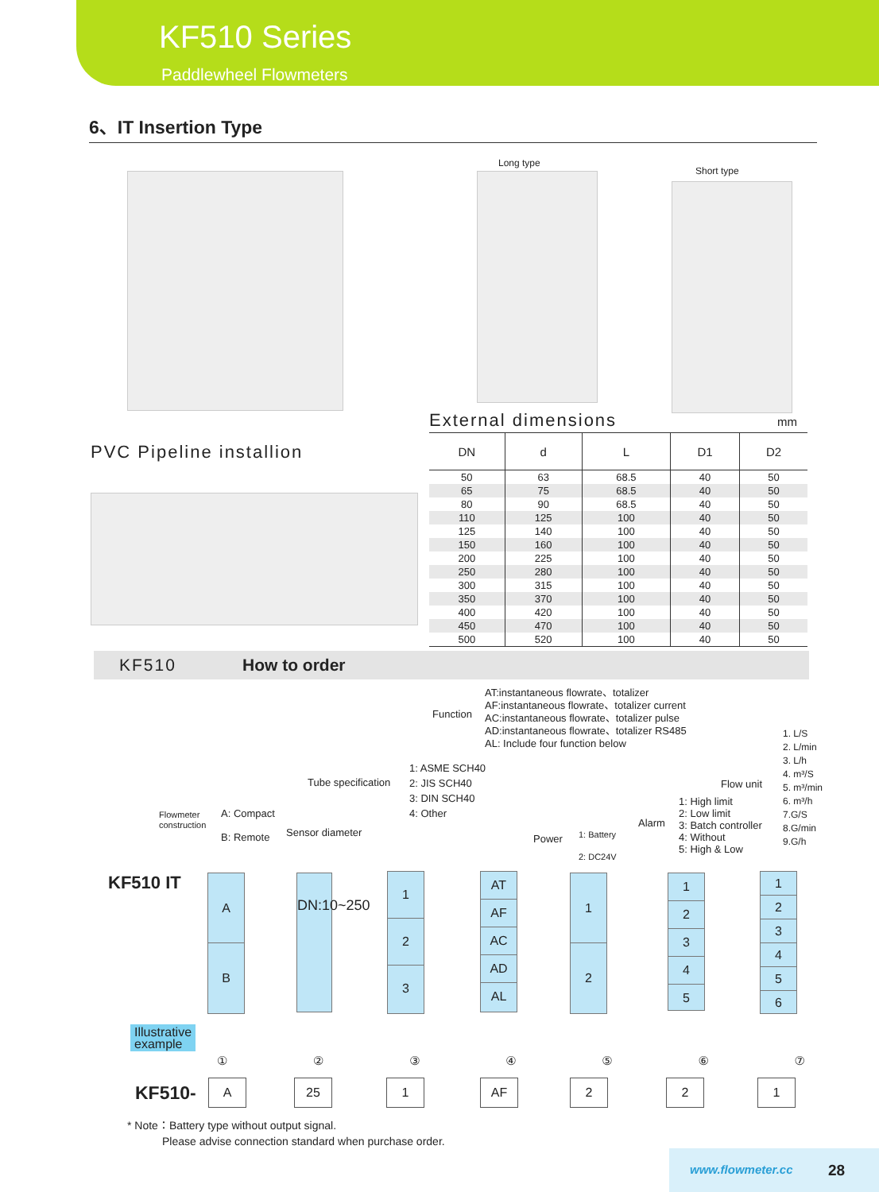KF510 Series
Paddlewheel Flowmeters
6、IT Insertion Type
Long type
Short type
External dimensions mm
PVC Pipeline installion
| DN | d | L | D1 | D2 |
| --- | --- | --- | --- | --- |
| 50 | 63 | 68.5 | 40 | 50 |
| 65 | 75 | 68.5 | 40 | 50 |
| 80 | 90 | 68.5 | 40 | 50 |
| 110 | 125 | 100 | 40 | 50 |
| 125 | 140 | 100 | 40 | 50 |
| 150 | 160 | 100 | 40 | 50 |
| 200 | 225 | 100 | 40 | 50 |
| 250 | 280 | 100 | 40 | 50 |
| 300 | 315 | 100 | 40 | 50 |
| 350 | 370 | 100 | 40 | 50 |
| 400 | 420 | 100 | 40 | 50 |
| 450 | 470 | 100 | 40 | 50 |
| 500 | 520 | 100 | 40 | 50 |
KF510 How to order
Function
AT:instantaneous flowrate、totalizer
AF:instantaneous flowrate、totalizer current
AC:instantaneous flowrate、totalizer pulse
AD:instantaneous flowrate、totalizer RS485
AL: Include four function below
1. L/S
2. L/min
3. L/h
4. m³/S
5. m³/min
6. m³/h
7.G/S
8.G/min
9.G/h
Tube specification
1: ASME SCH40
2: JIS SCH40
3: DIN SCH40
4: Other
Flow unit
Flowmeter
construction
A: Compact
B: Remote
Sensor diameter
Alarm
1: High limit
2: Low limit
3: Batch controller
4: Without
5: High & Low
Power
1: Battery
2: DC24V
KF510 IT
A
B
DN:10~250
1
2
3
AT
AF
AC
AD
AL
1
2
1
2
3
4
5
1
2
3
4
5
6
Illustrative
example
① ② ③ ④ ⑤ ⑥ ⑦
KF510- A 25 1 AF 2 2 1
* Note：Battery type without output signal.
Please advise connection standard when purchase order.
www.flowmeter.cc 28